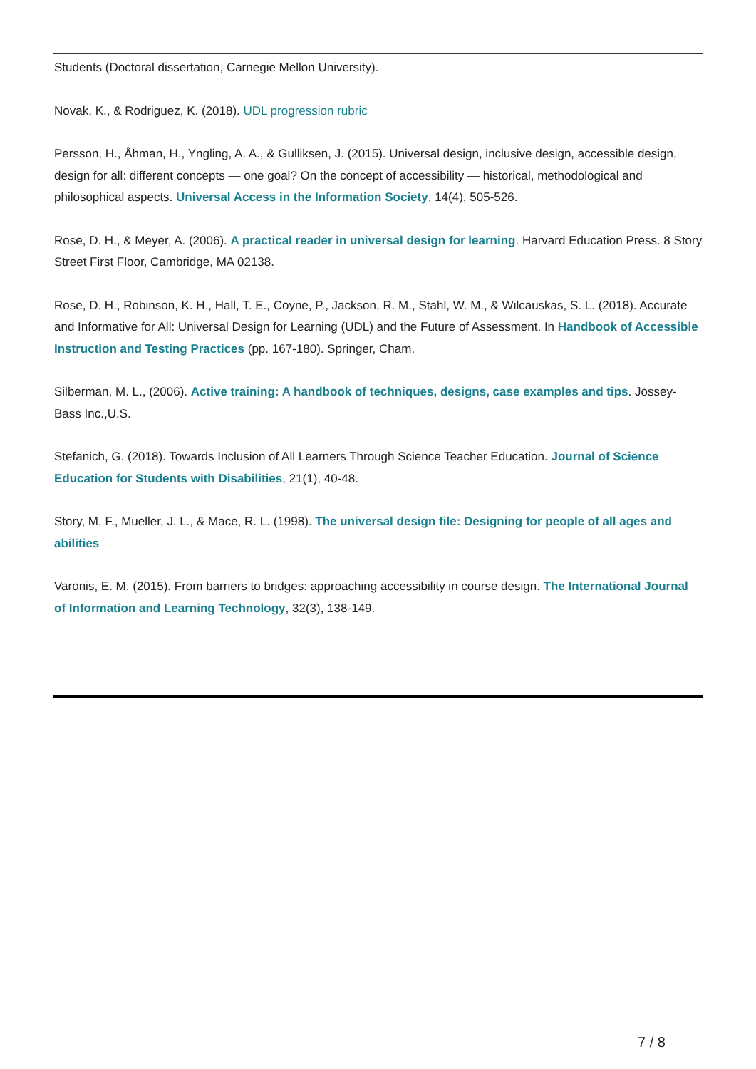Students (Doctoral dissertation, Carnegie Mellon University).
Novak, K., & Rodriguez, K. (2018). UDL progression rubric
Persson, H., Åhman, H., Yngling, A. A., & Gulliksen, J. (2015). Universal design, inclusive design, accessible design, design for all: different concepts — one goal? On the concept of accessibility — historical, methodological and philosophical aspects. Universal Access in the Information Society, 14(4), 505-526.
Rose, D. H., & Meyer, A. (2006). A practical reader in universal design for learning. Harvard Education Press. 8 Story Street First Floor, Cambridge, MA 02138.
Rose, D. H., Robinson, K. H., Hall, T. E., Coyne, P., Jackson, R. M., Stahl, W. M., & Wilcauskas, S. L. (2018). Accurate and Informative for All: Universal Design for Learning (UDL) and the Future of Assessment. In Handbook of Accessible Instruction and Testing Practices (pp. 167-180). Springer, Cham.
Silberman, M. L., (2006). Active training: A handbook of techniques, designs, case examples and tips. Jossey-Bass Inc.,U.S.
Stefanich, G. (2018). Towards Inclusion of All Learners Through Science Teacher Education. Journal of Science Education for Students with Disabilities, 21(1), 40-48.
Story, M. F., Mueller, J. L., & Mace, R. L. (1998). The universal design file: Designing for people of all ages and abilities
Varonis, E. M. (2015). From barriers to bridges: approaching accessibility in course design. The International Journal of Information and Learning Technology, 32(3), 138-149.
7 / 8